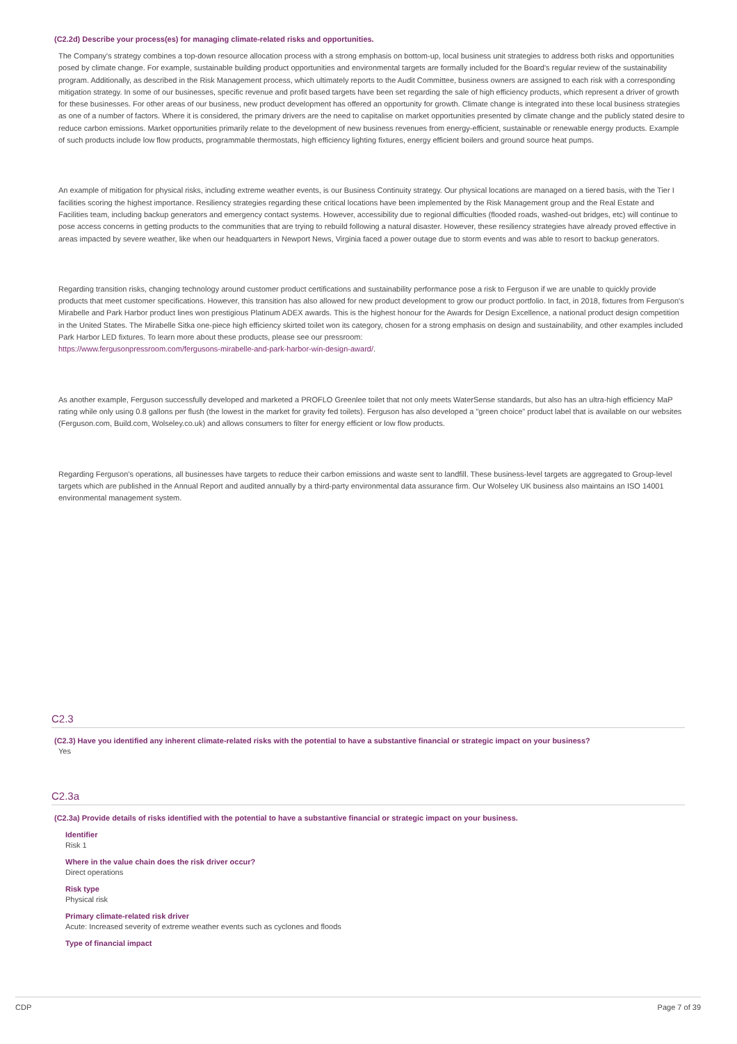(C2.2d) Describe your process(es) for managing climate-related risks and opportunities.
The Company's strategy combines a top-down resource allocation process with a strong emphasis on bottom-up, local business unit strategies to address both risks and opportunities posed by climate change. For example, sustainable building product opportunities and environmental targets are formally included for the Board's regular review of the sustainability program. Additionally, as described in the Risk Management process, which ultimately reports to the Audit Committee, business owners are assigned to each risk with a corresponding mitigation strategy. In some of our businesses, specific revenue and profit based targets have been set regarding the sale of high efficiency products, which represent a driver of growth for these businesses. For other areas of our business, new product development has offered an opportunity for growth. Climate change is integrated into these local business strategies as one of a number of factors. Where it is considered, the primary drivers are the need to capitalise on market opportunities presented by climate change and the publicly stated desire to reduce carbon emissions. Market opportunities primarily relate to the development of new business revenues from energy-efficient, sustainable or renewable energy products. Example of such products include low flow products, programmable thermostats, high efficiency lighting fixtures, energy efficient boilers and ground source heat pumps.
An example of mitigation for physical risks, including extreme weather events, is our Business Continuity strategy. Our physical locations are managed on a tiered basis, with the Tier I facilities scoring the highest importance. Resiliency strategies regarding these critical locations have been implemented by the Risk Management group and the Real Estate and Facilities team, including backup generators and emergency contact systems. However, accessibility due to regional difficulties (flooded roads, washed-out bridges, etc) will continue to pose access concerns in getting products to the communities that are trying to rebuild following a natural disaster. However, these resiliency strategies have already proved effective in areas impacted by severe weather, like when our headquarters in Newport News, Virginia faced a power outage due to storm events and was able to resort to backup generators.
Regarding transition risks, changing technology around customer product certifications and sustainability performance pose a risk to Ferguson if we are unable to quickly provide products that meet customer specifications. However, this transition has also allowed for new product development to grow our product portfolio. In fact, in 2018, fixtures from Ferguson's Mirabelle and Park Harbor product lines won prestigious Platinum ADEX awards. This is the highest honour for the Awards for Design Excellence, a national product design competition in the United States. The Mirabelle Sitka one-piece high efficiency skirted toilet won its category, chosen for a strong emphasis on design and sustainability, and other examples included Park Harbor LED fixtures. To learn more about these products, please see our pressroom:
https://www.fergusonpressroom.com/fergusons-mirabelle-and-park-harbor-win-design-award/.
As another example, Ferguson successfully developed and marketed a PROFLO Greenlee toilet that not only meets WaterSense standards, but also has an ultra-high efficiency MaP rating while only using 0.8 gallons per flush (the lowest in the market for gravity fed toilets). Ferguson has also developed a "green choice" product label that is available on our websites (Ferguson.com, Build.com, Wolseley.co.uk) and allows consumers to filter for energy efficient or low flow products.
Regarding Ferguson's operations, all businesses have targets to reduce their carbon emissions and waste sent to landfill. These business-level targets are aggregated to Group-level targets which are published in the Annual Report and audited annually by a third-party environmental data assurance firm. Our Wolseley UK business also maintains an ISO 14001 environmental management system.
C2.3
(C2.3) Have you identified any inherent climate-related risks with the potential to have a substantive financial or strategic impact on your business?
Yes
C2.3a
(C2.3a) Provide details of risks identified with the potential to have a substantive financial or strategic impact on your business.
Identifier
Risk 1
Where in the value chain does the risk driver occur?
Direct operations
Risk type
Physical risk
Primary climate-related risk driver
Acute: Increased severity of extreme weather events such as cyclones and floods
Type of financial impact
CDP Page 7 of 39